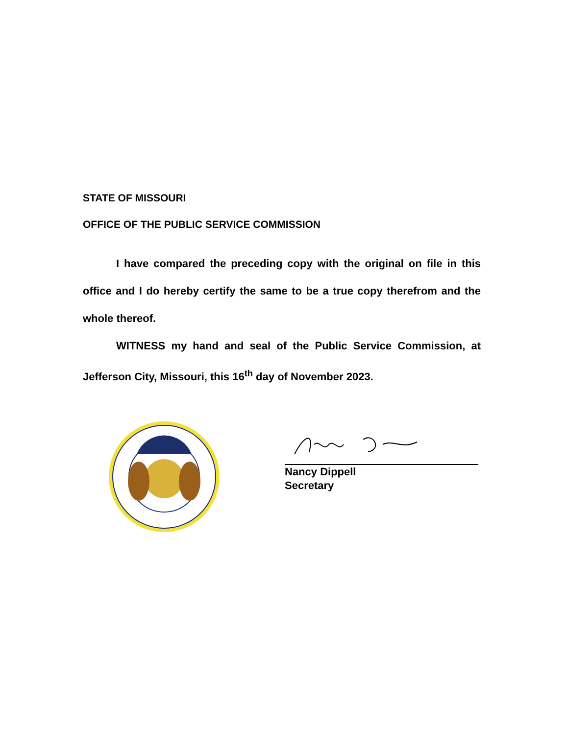STATE OF MISSOURI
OFFICE OF THE PUBLIC SERVICE COMMISSION
I have compared the preceding copy with the original on file in this office and I do hereby certify the same to be a true copy therefrom and the whole thereof.
WITNESS my hand and seal of the Public Service Commission, at Jefferson City, Missouri, this 16<sup>th</sup> day of November 2023.
Nancy Dippell
Secretary